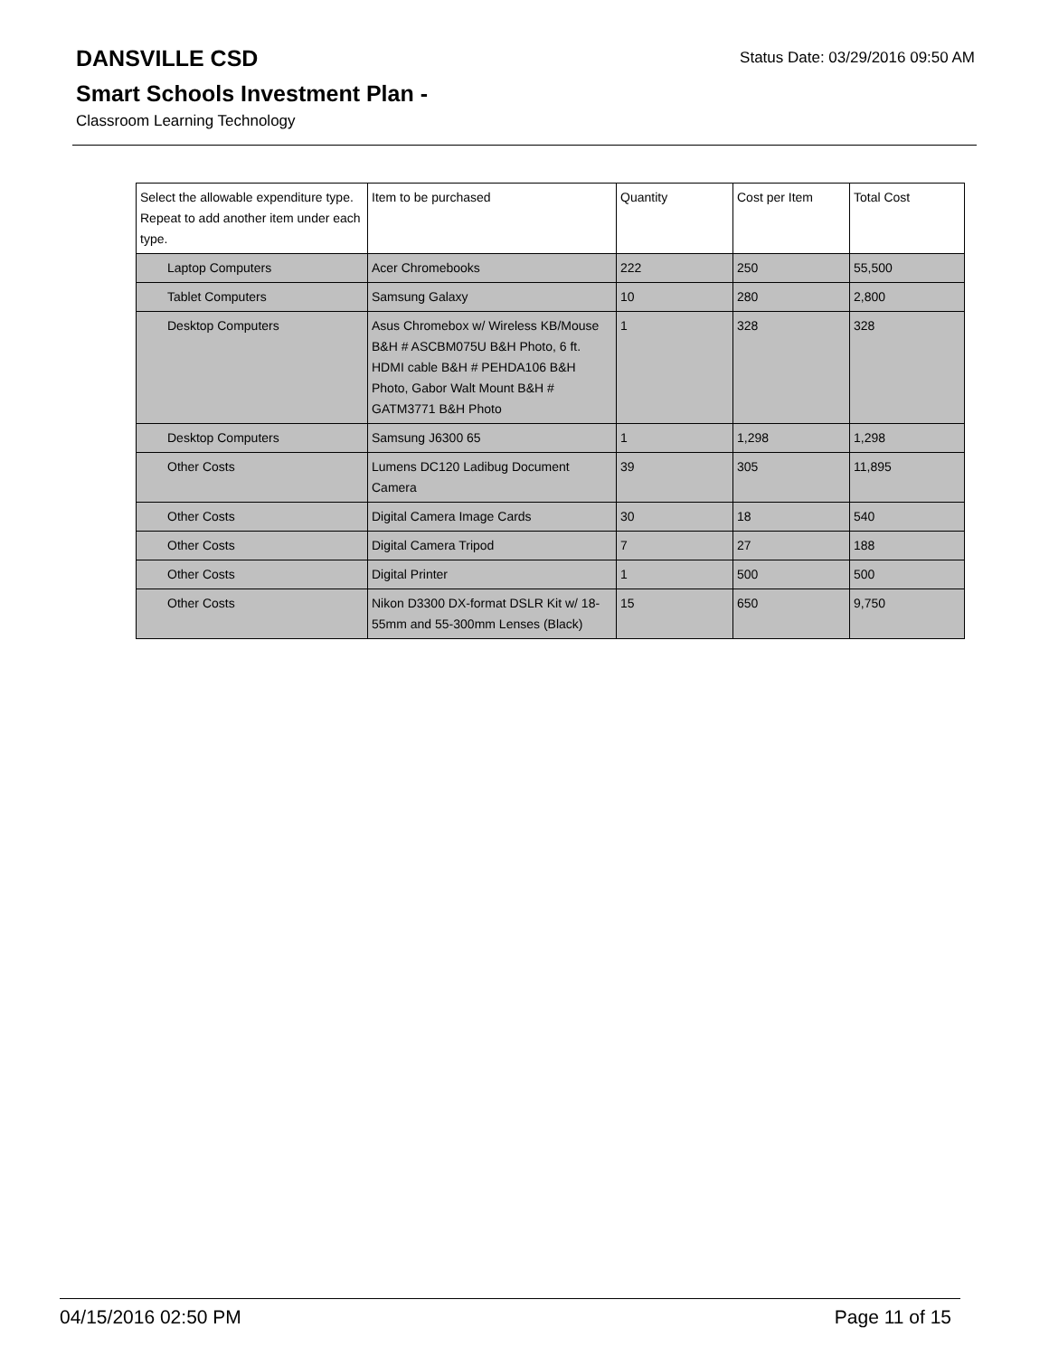Status Date: 03/29/2016 09:50 AM
DANSVILLE CSD
Smart Schools Investment Plan -
Classroom Learning Technology
| Select the allowable expenditure type. Repeat to add another item under each type. | Item to be purchased | Quantity | Cost per Item | Total Cost |
| --- | --- | --- | --- | --- |
| Laptop Computers | Acer Chromebooks | 222 | 250 | 55,500 |
| Tablet Computers | Samsung Galaxy | 10 | 280 | 2,800 |
| Desktop Computers | Asus Chromebox w/ Wireless KB/Mouse B&H # ASCBM075U B&H Photo, 6 ft. HDMI cable B&H # PEHDA106 B&H Photo, Gabor Walt Mount B&H # GATM3771 B&H Photo | 1 | 328 | 328 |
| Desktop Computers | Samsung J6300 65 | 1 | 1,298 | 1,298 |
| Other Costs | Lumens DC120 Ladibug Document Camera | 39 | 305 | 11,895 |
| Other Costs | Digital Camera Image Cards | 30 | 18 | 540 |
| Other Costs | Digital Camera Tripod | 7 | 27 | 188 |
| Other Costs | Digital Printer | 1 | 500 | 500 |
| Other Costs | Nikon D3300 DX-format DSLR Kit w/ 18-55mm and 55-300mm Lenses (Black) | 15 | 650 | 9,750 |
04/15/2016 02:50 PM Page 11 of 15